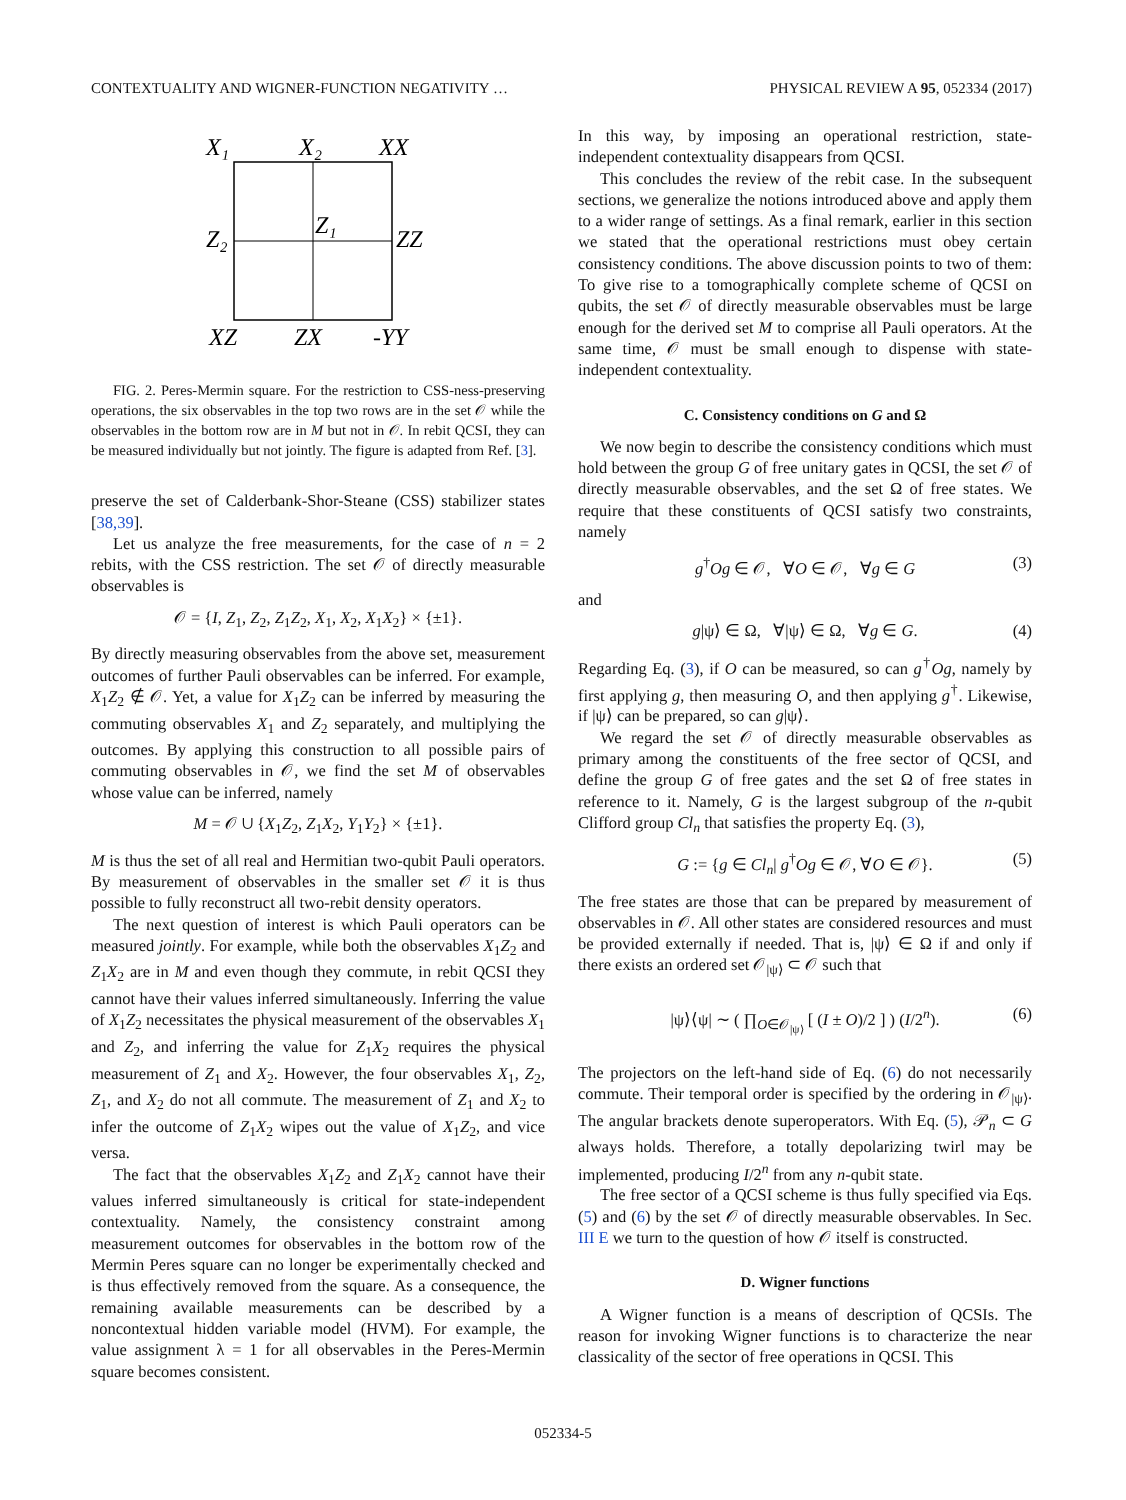CONTEXTUALITY AND WIGNER-FUNCTION NEGATIVITY … PHYSICAL REVIEW A 95, 052334 (2017)
X₁
X₂
XX
Z₂
Z₁
ZZ
XZ
ZX
-YY
FIG. 2. Peres-Mermin square. For the restriction to CSS-ness-preserving operations, the six observables in the top two rows are in the set 𝒪 while the observables in the bottom row are in M but not in 𝒪. In rebit QCSI, they can be measured individually but not jointly. The figure is adapted from Ref. [3].
preserve the set of Calderbank-Shor-Steane (CSS) stabilizer states [38,39].
Let us analyze the free measurements, for the case of n = 2 rebits, with the CSS restriction. The set 𝒪 of directly measurable observables is
𝒪 = {I, Z<sub>1</sub>, Z<sub>2</sub>, Z<sub>1</sub>Z<sub>2</sub>, X<sub>1</sub>, X<sub>2</sub>, X<sub>1</sub>X<sub>2</sub>} × {±1}.
By directly measuring observables from the above set, measurement outcomes of further Pauli observables can be inferred. For example, X<sub>1</sub>Z<sub>2</sub> ∉ 𝒪. Yet, a value for X<sub>1</sub>Z<sub>2</sub> can be inferred by measuring the commuting observables X<sub>1</sub> and Z<sub>2</sub> separately, and multiplying the outcomes. By applying this construction to all possible pairs of commuting observables in 𝒪, we find the set M of observables whose value can be inferred, namely
M = 𝒪 ∪ {X<sub>1</sub>Z<sub>2</sub>, Z<sub>1</sub>X<sub>2</sub>, Y<sub>1</sub>Y<sub>2</sub>} × {±1}.
M is thus the set of all real and Hermitian two-qubit Pauli operators. By measurement of observables in the smaller set 𝒪 it is thus possible to fully reconstruct all two-rebit density operators.
The next question of interest is which Pauli operators can be measured jointly. For example, while both the observables X<sub>1</sub>Z<sub>2</sub> and Z<sub>1</sub>X<sub>2</sub> are in M and even though they commute, in rebit QCSI they cannot have their values inferred simultaneously. Inferring the value of X<sub>1</sub>Z<sub>2</sub> necessitates the physical measurement of the observables X<sub>1</sub> and Z<sub>2</sub>, and inferring the value for Z<sub>1</sub>X<sub>2</sub> requires the physical measurement of Z<sub>1</sub> and X<sub>2</sub>. However, the four observables X<sub>1</sub>, Z<sub>2</sub>, Z<sub>1</sub>, and X<sub>2</sub> do not all commute. The measurement of Z<sub>1</sub> and X<sub>2</sub> to infer the outcome of Z<sub>1</sub>X<sub>2</sub> wipes out the value of X<sub>1</sub>Z<sub>2</sub>, and vice versa.
The fact that the observables X<sub>1</sub>Z<sub>2</sub> and Z<sub>1</sub>X<sub>2</sub> cannot have their values inferred simultaneously is critical for state-independent contextuality. Namely, the consistency constraint among measurement outcomes for observables in the bottom row of the Mermin Peres square can no longer be experimentally checked and is thus effectively removed from the square. As a consequence, the remaining available measurements can be described by a noncontextual hidden variable model (HVM). For example, the value assignment λ = 1 for all observables in the Peres-Mermin square becomes consistent.
In this way, by imposing an operational restriction, state-independent contextuality disappears from QCSI.
This concludes the review of the rebit case. In the subsequent sections, we generalize the notions introduced above and apply them to a wider range of settings. As a final remark, earlier in this section we stated that the operational restrictions must obey certain consistency conditions. The above discussion points to two of them: To give rise to a tomographically complete scheme of QCSI on qubits, the set 𝒪 of directly measurable observables must be large enough for the derived set M to comprise all Pauli operators. At the same time, 𝒪 must be small enough to dispense with state-independent contextuality.
C. Consistency conditions on G and Ω
We now begin to describe the consistency conditions which must hold between the group G of free unitary gates in QCSI, the set 𝒪 of directly measurable observables, and the set Ω of free states. We require that these constituents of QCSI satisfy two constraints, namely
g<sup>†</sup>Og ∈ 𝒪, ∀O ∈ 𝒪, ∀g ∈ G (3)
and
g|ψ⟩ ∈ Ω, ∀|ψ⟩ ∈ Ω, ∀g ∈ G. (4)
Regarding Eq. (3), if O can be measured, so can g<sup>†</sup>Og, namely by first applying g, then measuring O, and then applying g<sup>†</sup>. Likewise, if |ψ⟩ can be prepared, so can g|ψ⟩.
We regard the set 𝒪 of directly measurable observables as primary among the constituents of the free sector of QCSI, and define the group G of free gates and the set Ω of free states in reference to it. Namely, G is the largest subgroup of the n-qubit Clifford group Cl<sub>n</sub> that satisfies the property Eq. (3),
G := {g ∈ Cl<sub>n</sub>| g<sup>†</sup>Og ∈ 𝒪, ∀O ∈ 𝒪}. (5)
The free states are those that can be prepared by measurement of observables in 𝒪. All other states are considered resources and must be provided externally if needed. That is, |ψ⟩ ∈ Ω if and only if there exists an ordered set 𝒪<sub>|ψ⟩</sub> ⊂ 𝒪 such that
|ψ⟩⟨ψ| ∼ ( ∏<sub>O∈𝒪<sub>|ψ⟩</sub></sub> [ (I ± O)/2 ] ) (I/2<sup>n</sup>). (6)
The projectors on the left-hand side of Eq. (6) do not necessarily commute. Their temporal order is specified by the ordering in 𝒪<sub>|ψ⟩</sub>. The angular brackets denote superoperators. With Eq. (5), 𝒫<sub>n</sub> ⊂ G always holds. Therefore, a totally depolarizing twirl may be implemented, producing I/2<sup>n</sup> from any n-qubit state.
The free sector of a QCSI scheme is thus fully specified via Eqs. (5) and (6) by the set 𝒪 of directly measurable observables. In Sec. III E we turn to the question of how 𝒪 itself is constructed.
D. Wigner functions
A Wigner function is a means of description of QCSIs. The reason for invoking Wigner functions is to characterize the near classicality of the sector of free operations in QCSI. This
052334-5